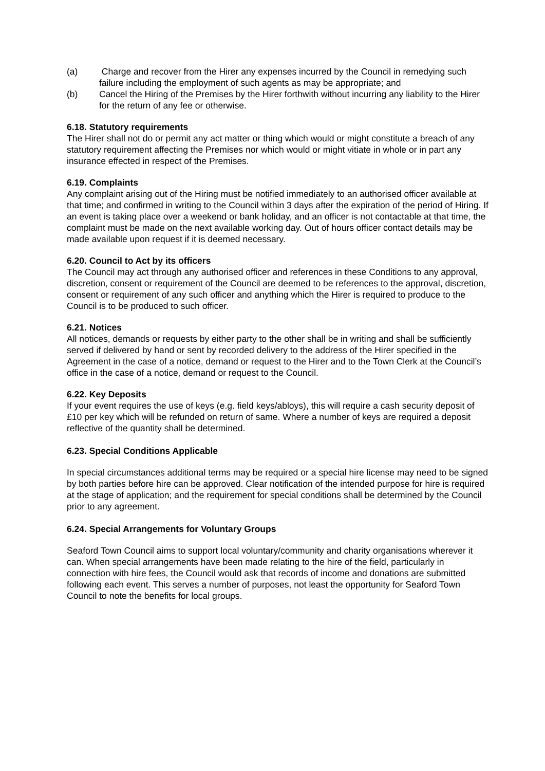(a) Charge and recover from the Hirer any expenses incurred by the Council in remedying such failure including the employment of such agents as may be appropriate; and
(b) Cancel the Hiring of the Premises by the Hirer forthwith without incurring any liability to the Hirer for the return of any fee or otherwise.
6.18. Statutory requirements
The Hirer shall not do or permit any act matter or thing which would or might constitute a breach of any statutory requirement affecting the Premises nor which would or might vitiate in whole or in part any insurance effected in respect of the Premises.
6.19. Complaints
Any complaint arising out of the Hiring must be notified immediately to an authorised officer available at that time; and confirmed in writing to the Council within 3 days after the expiration of the period of Hiring. If an event is taking place over a weekend or bank holiday, and an officer is not contactable at that time, the complaint must be made on the next available working day. Out of hours officer contact details may be made available upon request if it is deemed necessary.
6.20. Council to Act by its officers
The Council may act through any authorised officer and references in these Conditions to any approval, discretion, consent or requirement of the Council are deemed to be references to the approval, discretion, consent or requirement of any such officer and anything which the Hirer is required to produce to the Council is to be produced to such officer.
6.21. Notices
All notices, demands or requests by either party to the other shall be in writing and shall be sufficiently served if delivered by hand or sent by recorded delivery to the address of the Hirer specified in the Agreement in the case of a notice, demand or request to the Hirer and to the Town Clerk at the Council’s office in the case of a notice, demand or request to the Council.
6.22. Key Deposits
If your event requires the use of keys (e.g. field keys/abloys), this will require a cash security deposit of £10 per key which will be refunded on return of same. Where a number of keys are required a deposit reflective of the quantity shall be determined.
6.23. Special Conditions Applicable
In special circumstances additional terms may be required or a special hire license may need to be signed by both parties before hire can be approved. Clear notification of the intended purpose for hire is required at the stage of application; and the requirement for special conditions shall be determined by the Council prior to any agreement.
6.24. Special Arrangements for Voluntary Groups
Seaford Town Council aims to support local voluntary/community and charity organisations wherever it can. When special arrangements have been made relating to the hire of the field, particularly in connection with hire fees, the Council would ask that records of income and donations are submitted following each event. This serves a number of purposes, not least the opportunity for Seaford Town Council to note the benefits for local groups.